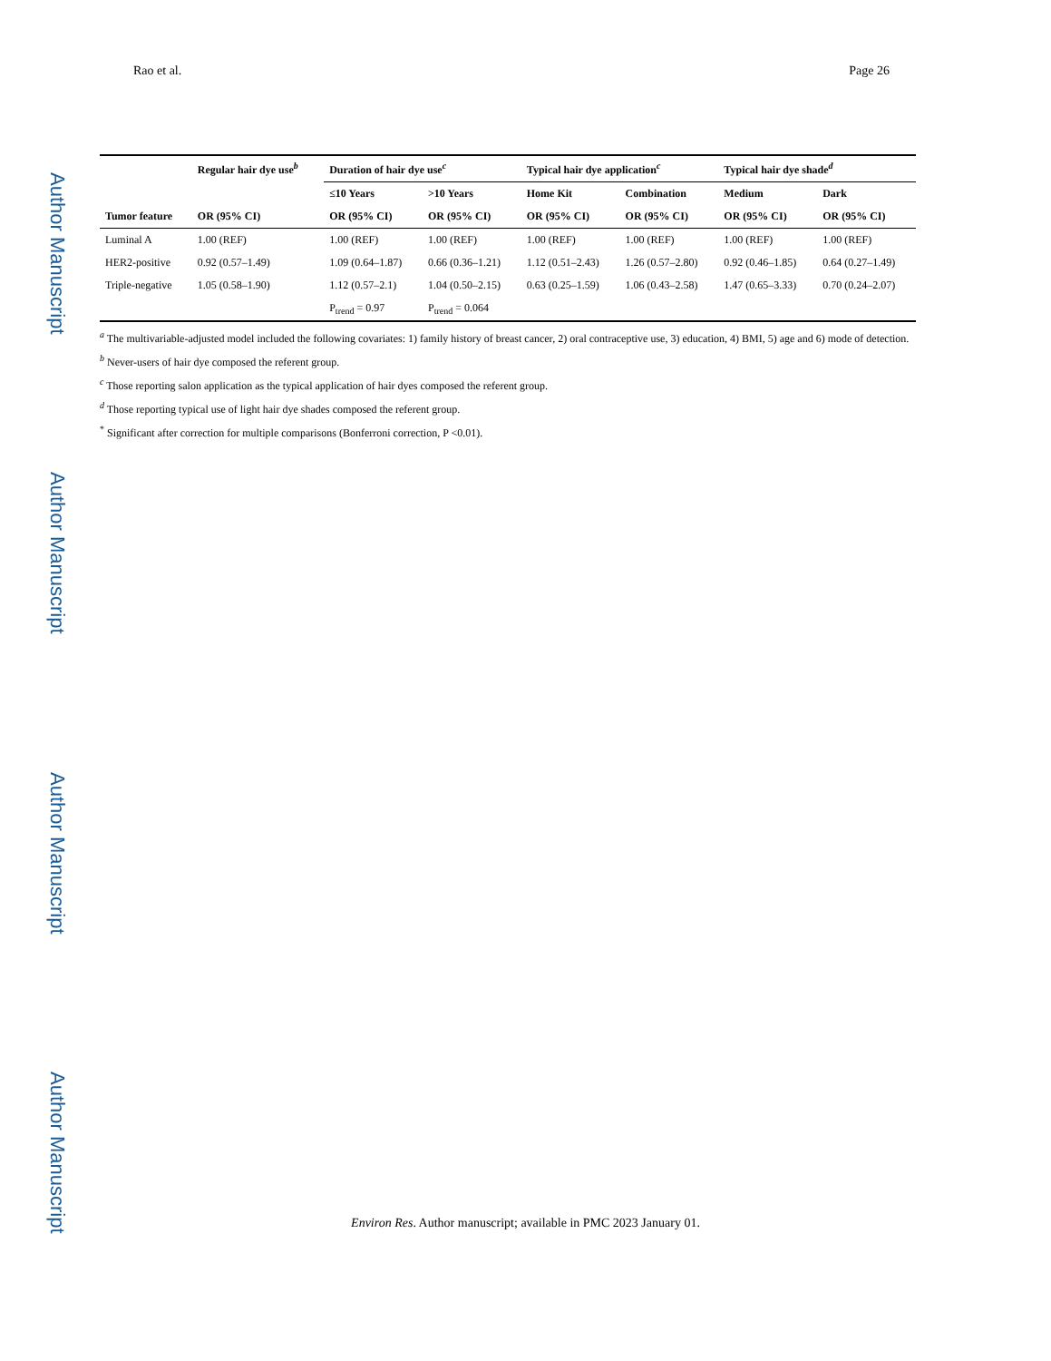Author Manuscript
Author Manuscript
Author Manuscript
Author Manuscript
Rao et al. Page 26
| | Regular hair dye use<sup>b</sup> | Duration of hair dye use<sup>c</sup> | | Typical hair dye application<sup>c</sup> | | Typical hair dye shade<sup>d</sup> | |
| --- | --- | --- | --- | --- | --- | --- | --- |
| | | ≤10 Years | >10 Years | Home Kit | Combination | Medium | Dark |
| Tumor feature | OR (95% CI) | OR (95% CI) | OR (95% CI) | OR (95% CI) | OR (95% CI) | OR (95% CI) | OR (95% CI) |
| Luminal A | 1.00 (REF) | 1.00 (REF) | 1.00 (REF) | 1.00 (REF) | 1.00 (REF) | 1.00 (REF) | 1.00 (REF) |
| HER2-positive | 0.92 (0.57–1.49) | 1.09 (0.64–1.87) | 0.66 (0.36–1.21) | 1.12 (0.51–2.43) | 1.26 (0.57–2.80) | 0.92 (0.46–1.85) | 0.64 (0.27–1.49) |
| Triple-negative | 1.05 (0.58–1.90) | 1.12 (0.57–2.1) | 1.04 (0.50–2.15) | 0.63 (0.25–1.59) | 1.06 (0.43–2.58) | 1.47 (0.65–3.33) | 0.70 (0.24–2.07) |
| | | P<sub>trend</sub> = 0.97 | P<sub>trend</sub> = 0.064 | | | | |
<sup>a</sup> The multivariable-adjusted model included the following covariates: 1) family history of breast cancer, 2) oral contraceptive use, 3) education, 4) BMI, 5) age and 6) mode of detection.
<sup>b</sup> Never-users of hair dye composed the referent group.
<sup>c</sup> Those reporting salon application as the typical application of hair dyes composed the referent group.
<sup>d</sup> Those reporting typical use of light hair dye shades composed the referent group.
<sup>*</sup> Significant after correction for multiple comparisons (Bonferroni correction, P <0.01).
Environ Res. Author manuscript; available in PMC 2023 January 01.